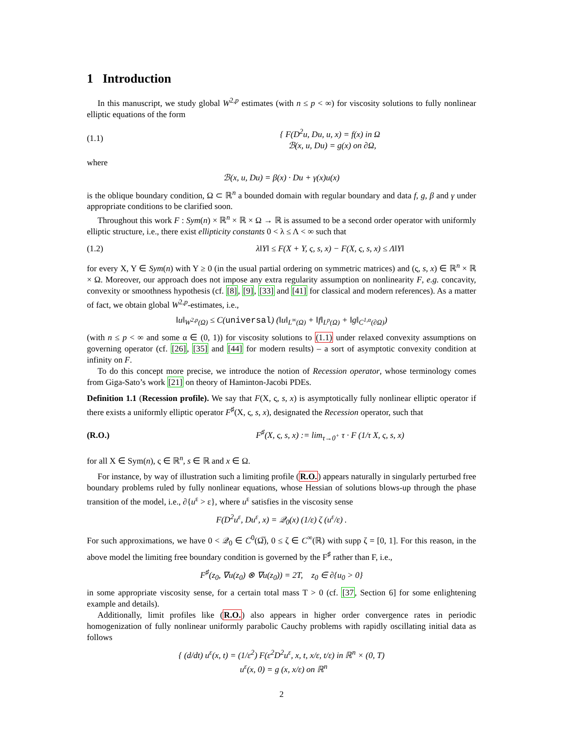1 Introduction
In this manuscript, we study global W<sup>2,p</sup> estimates (with n ≤ p < ∞) for viscosity solutions to fully nonlinear elliptic equations of the form
(1.1) { F(D<sup>2</sup>u, Du, u, x) = f(x) in Ω
ℬ(x, u, Du) = g(x) on ∂Ω,
where
ℬ(x, u, Du) = β(x) · Du + γ(x)u(x)
is the oblique boundary condition, Ω ⊂ ℝ<sup>n</sup> a bounded domain with regular boundary and data f, g, β and γ under appropriate conditions to be clarified soon.
Throughout this work F : Sym(n) × ℝ<sup>n</sup> × ℝ × Ω → ℝ is assumed to be a second order operator with uniformly elliptic structure, i.e., there exist ellipticity constants 0 < λ ≤ Λ < ∞ such that
(1.2) λ‖Y‖ ≤ F(X + Y, ς, s, x) − F(X, ς, s, x) ≤ Λ‖Y‖
for every X, Y ∈ Sym(n) with Y ≥ 0 (in the usual partial ordering on symmetric matrices) and (ς, s, x) ∈ ℝ<sup>n</sup> × ℝ × Ω. Moreover, our approach does not impose any extra regularity assumption on nonlinearity F, e.g. concavity, convexity or smoothness hypothesis (cf. [8], [9], [33] and [41] for classical and modern references). As a matter of fact, we obtain global W<sup>2,p</sup>-estimates, i.e.,
‖u‖<sub>W<sup>2,p</sup>(Ω)</sub> ≤ C(universal) (‖u‖<sub>L<sup>∞</sup>(Ω)</sub> + ‖f‖<sub>L<sup>p</sup>(Ω)</sub> + ‖g‖<sub>C<sup>1,α</sup>(∂Ω)</sub>)
(with n ≤ p < ∞ and some α ∈ (0, 1)) for viscosity solutions to (1.1) under relaxed convexity assumptions on governing operator (cf. [26], [35] and [44] for modern results) – a sort of asymptotic convexity condition at infinity on F.
To do this concept more precise, we introduce the notion of Recession operator, whose terminology comes from Giga-Sato’s work [21] on theory of Haminton-Jacobi PDEs.
Definition 1.1 (Recession profile). We say that F(X, ς, s, x) is asymptotically fully nonlinear elliptic operator if there exists a uniformly elliptic operator F<sup>♯</sup>(X, ς, s, x), designated the Recession operator, such that
(R.O.) F<sup>♯</sup>(X, ς, s, x) := lim<sub>τ→0<sup>+</sup></sub> τ · F (1/τ X, ς, s, x)
for all X ∈ Sym(n), ς ∈ ℝ<sup>n</sup>, s ∈ ℝ and x ∈ Ω.
For instance, by way of illustration such a limiting profile (R.O.) appears naturally in singularly perturbed free boundary problems ruled by fully nonlinear equations, whose Hessian of solutions blows-up through the phase transition of the model, i.e., ∂{u<sup>ε</sup> > ε}, where u<sup>ε</sup> satisfies in the viscosity sense
F(D<sup>2</sup>u<sup>ε</sup>, Du<sup>ε</sup>, x) = 𝒬<sub>0</sub>(x) (1/ε) ζ (u<sup>ε</sup>/ε) .
For such approximations, we have 0 < 𝒬<sub>0</sub> ∈ C<sup>0</sup>(Ω̅), 0 ≤ ζ ∈ C<sup>∞</sup>(ℝ) with supp ζ = [0, 1]. For this reason, in the above model the limiting free boundary condition is governed by the F<sup>♯</sup> rather than F, i.e.,
F<sup>♯</sup>(z<sub>0</sub>, ∇u(z<sub>0</sub>) ⊗ ∇u(z<sub>0</sub>)) = 2T, z<sub>0</sub> ∈ ∂{u<sub>0</sub> > 0}
in some appropriate viscosity sense, for a certain total mass T > 0 (cf. [37, Section 6] for some enlightening example and details).
Additionally, limit profiles like (R.O.) also appears in higher order convergence rates in periodic homogenization of fully nonlinear uniformly parabolic Cauchy problems with rapidly oscillating initial data as follows
{ (d/dt) u<sup>ε</sup>(x, t) = (1/ε<sup>2</sup>) F(ε<sup>2</sup>D<sup>2</sup>u<sup>ε</sup>, x, t, x/ε, t/ε) in ℝ<sup>n</sup> × (0, T)
u<sup>ε</sup>(x, 0) = g (x, x/ε) on ℝ<sup>n</sup>
2